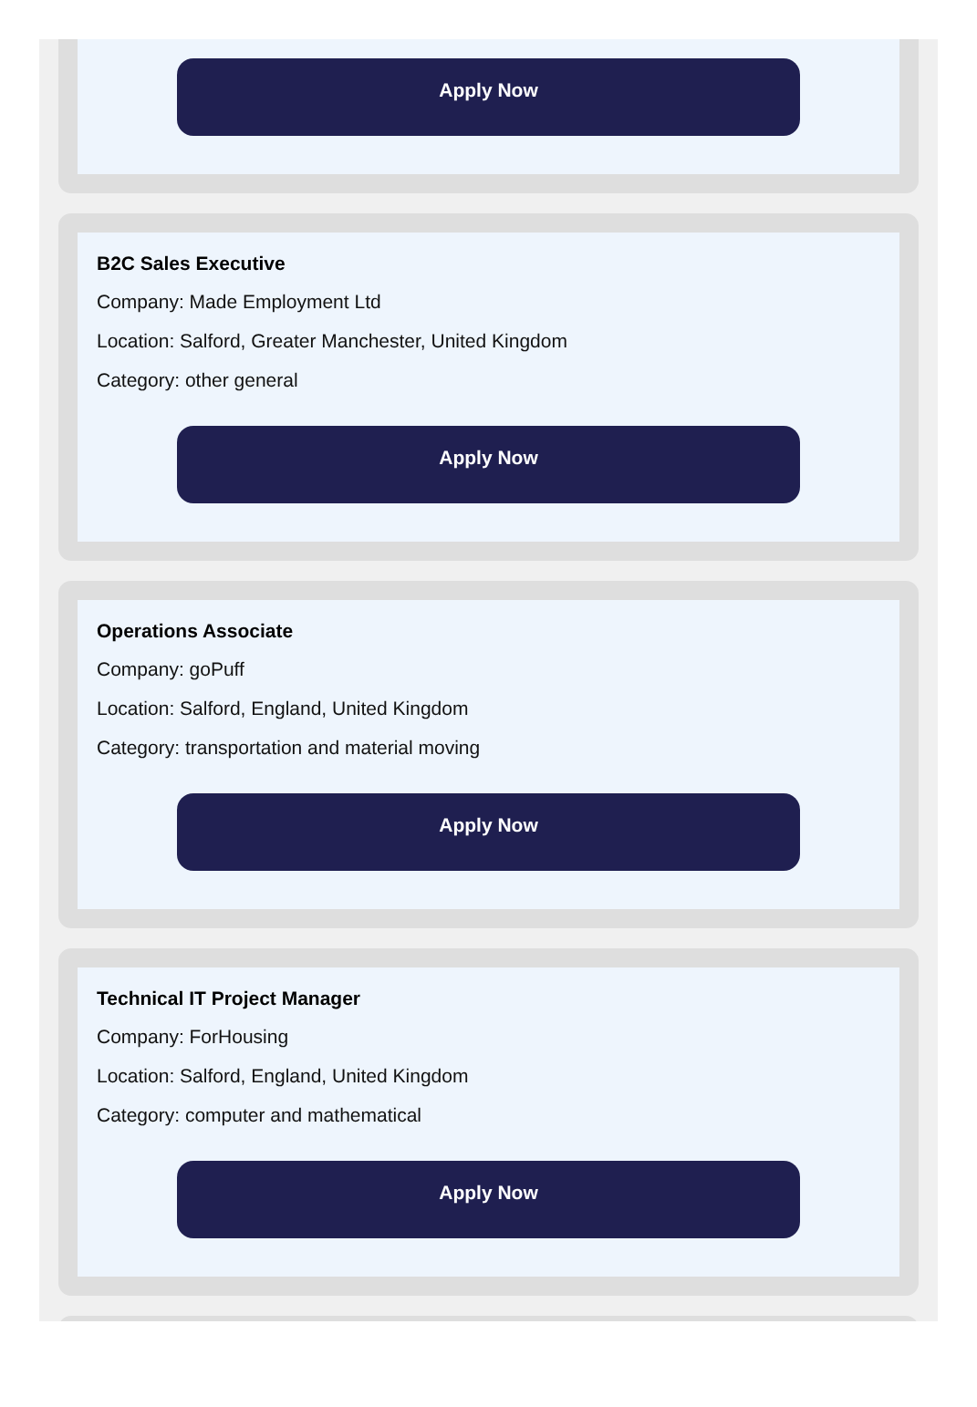Apply Now
B2C Sales Executive
Company: Made Employment Ltd
Location: Salford, Greater Manchester, United Kingdom
Category: other general
Apply Now
Operations Associate
Company: goPuff
Location: Salford, England, United Kingdom
Category: transportation and material moving
Apply Now
Technical IT Project Manager
Company: ForHousing
Location: Salford, England, United Kingdom
Category: computer and mathematical
Apply Now